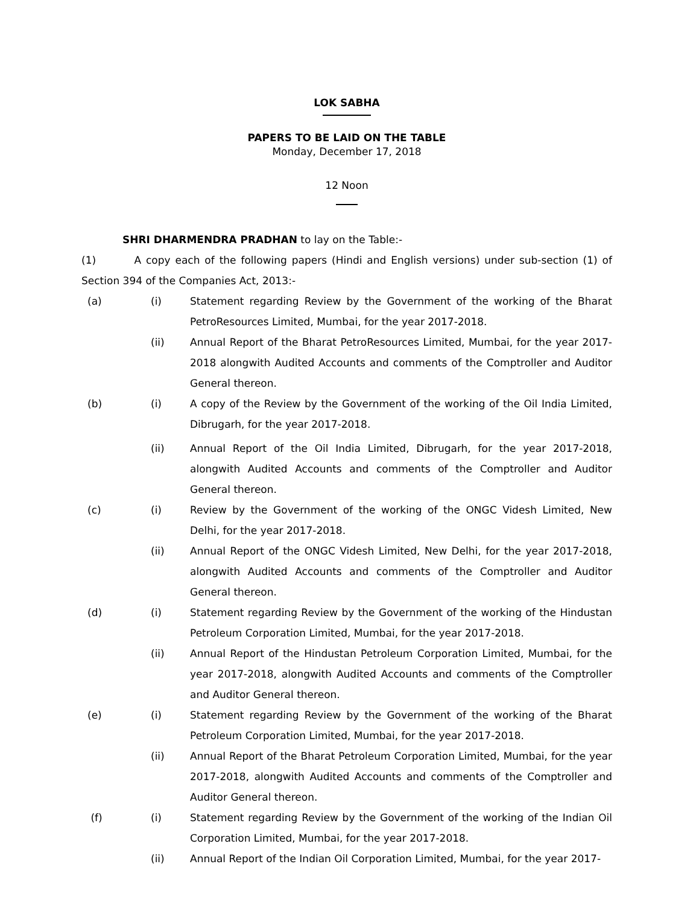LOK SABHA
PAPERS TO BE LAID ON THE TABLE
Monday, December 17, 2018
12 Noon
SHRI DHARMENDRA PRADHAN to lay on the Table:-
(1) A copy each of the following papers (Hindi and English versions) under sub-section (1) of Section 394 of the Companies Act, 2013:-
(a) (i) Statement regarding Review by the Government of the working of the Bharat PetroResources Limited, Mumbai, for the year 2017-2018.
(ii) Annual Report of the Bharat PetroResources Limited, Mumbai, for the year 2017-2018 alongwith Audited Accounts and comments of the Comptroller and Auditor General thereon.
(b) (i) A copy of the Review by the Government of the working of the Oil India Limited, Dibrugarh, for the year 2017-2018.
(ii) Annual Report of the Oil India Limited, Dibrugarh, for the year 2017-2018, alongwith Audited Accounts and comments of the Comptroller and Auditor General thereon.
(c) (i) Review by the Government of the working of the ONGC Videsh Limited, New Delhi, for the year 2017-2018.
(ii) Annual Report of the ONGC Videsh Limited, New Delhi, for the year 2017-2018, alongwith Audited Accounts and comments of the Comptroller and Auditor General thereon.
(d) (i) Statement regarding Review by the Government of the working of the Hindustan Petroleum Corporation Limited, Mumbai, for the year 2017-2018.
(ii) Annual Report of the Hindustan Petroleum Corporation Limited, Mumbai, for the year 2017-2018, alongwith Audited Accounts and comments of the Comptroller and Auditor General thereon.
(e) (i) Statement regarding Review by the Government of the working of the Bharat Petroleum Corporation Limited, Mumbai, for the year 2017-2018.
(ii) Annual Report of the Bharat Petroleum Corporation Limited, Mumbai, for the year 2017-2018, alongwith Audited Accounts and comments of the Comptroller and Auditor General thereon.
(f) (i) Statement regarding Review by the Government of the working of the Indian Oil Corporation Limited, Mumbai, for the year 2017-2018.
(ii) Annual Report of the Indian Oil Corporation Limited, Mumbai, for the year 2017-